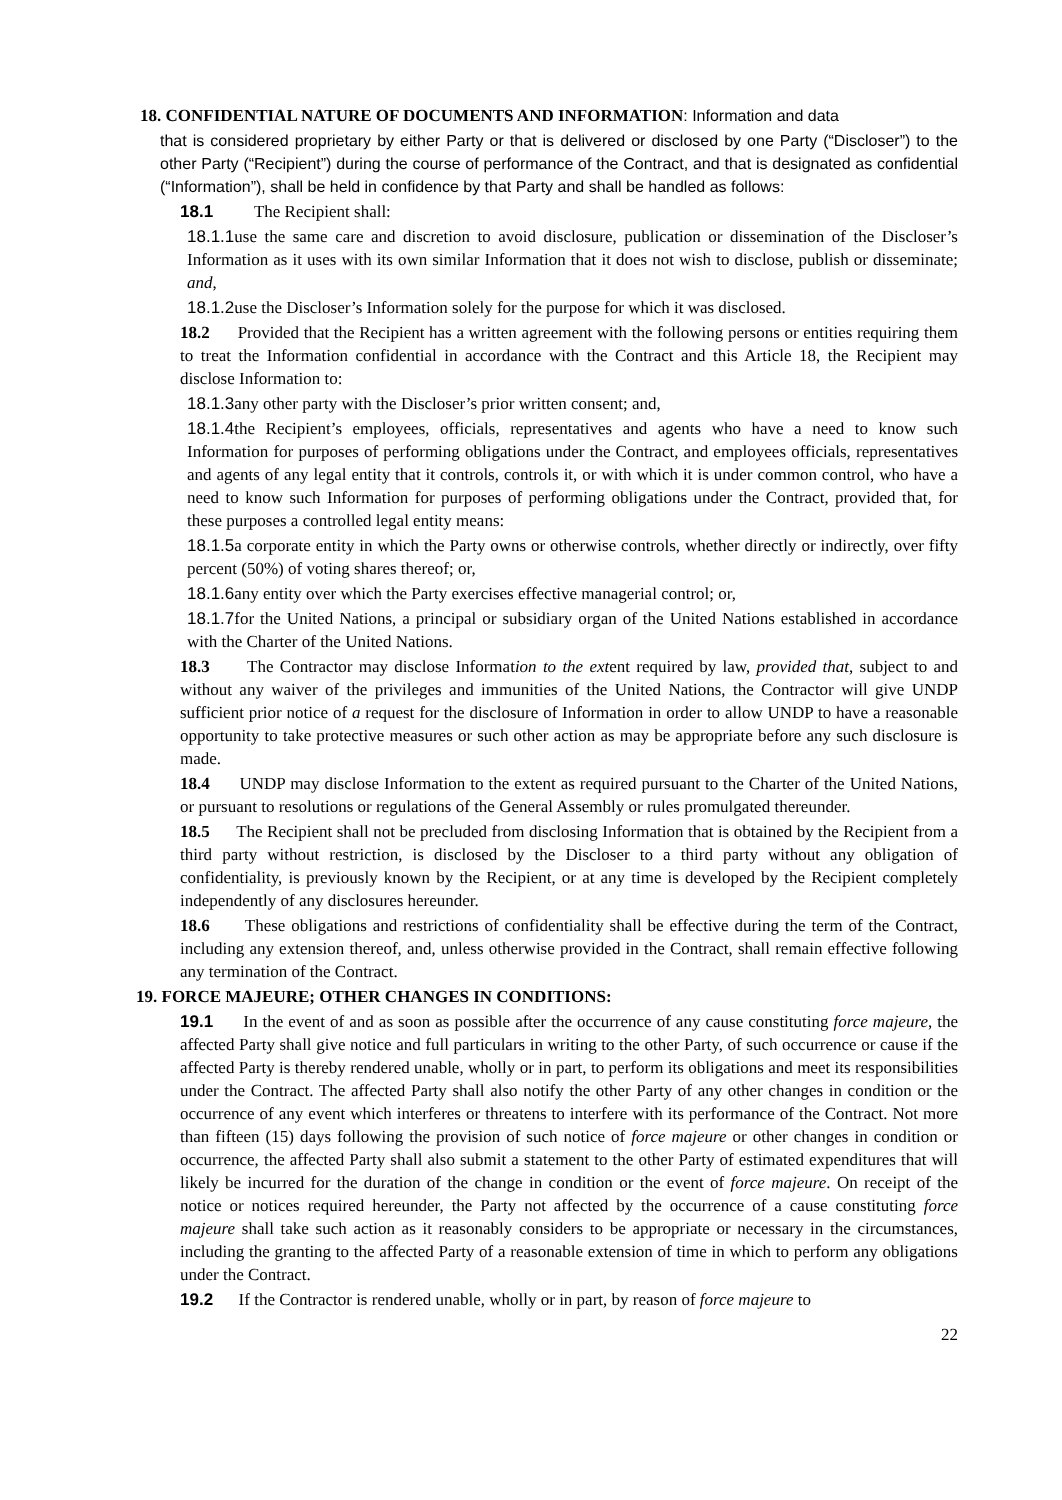18. CONFIDENTIAL NATURE OF DOCUMENTS AND INFORMATION: Information and data
that is considered proprietary by either Party or that is delivered or disclosed by one Party (“Discloser”) to the other Party (“Recipient”) during the course of performance of the Contract, and that is designated as confidential (“Information”), shall be held in confidence by that Party and shall be handled as follows:
18.1 The Recipient shall:
18.1.1use the same care and discretion to avoid disclosure, publication or dissemination of the Discloser’s Information as it uses with its own similar Information that it does not wish to disclose, publish or disseminate; and,
18.1.2use the Discloser’s Information solely for the purpose for which it was disclosed.
18.2 Provided that the Recipient has a written agreement with the following persons or entities requiring them to treat the Information confidential in accordance with the Contract and this Article 18, the Recipient may disclose Information to:
18.1.3any other party with the Discloser’s prior written consent; and,
18.1.4the Recipient’s employees, officials, representatives and agents who have a need to know such Information for purposes of performing obligations under the Contract, and employees officials, representatives and agents of any legal entity that it controls, controls it, or with which it is under common control, who have a need to know such Information for purposes of performing obligations under the Contract, provided that, for these purposes a controlled legal entity means:
18.1.5a corporate entity in which the Party owns or otherwise controls, whether directly or indirectly, over fifty percent (50%) of voting shares thereof; or,
18.1.6any entity over which the Party exercises effective managerial control; or,
18.1.7for the United Nations, a principal or subsidiary organ of the United Nations established in accordance with the Charter of the United Nations.
18.3 The Contractor may disclose Information to the extent required by law, provided that, subject to and without any waiver of the privileges and immunities of the United Nations, the Contractor will give UNDP sufficient prior notice of a request for the disclosure of Information in order to allow UNDP to have a reasonable opportunity to take protective measures or such other action as may be appropriate before any such disclosure is made.
18.4 UNDP may disclose Information to the extent as required pursuant to the Charter of the United Nations, or pursuant to resolutions or regulations of the General Assembly or rules promulgated thereunder.
18.5 The Recipient shall not be precluded from disclosing Information that is obtained by the Recipient from a third party without restriction, is disclosed by the Discloser to a third party without any obligation of confidentiality, is previously known by the Recipient, or at any time is developed by the Recipient completely independently of any disclosures hereunder.
18.6 These obligations and restrictions of confidentiality shall be effective during the term of the Contract, including any extension thereof, and, unless otherwise provided in the Contract, shall remain effective following any termination of the Contract.
19. FORCE MAJEURE; OTHER CHANGES IN CONDITIONS:
19.1 In the event of and as soon as possible after the occurrence of any cause constituting force majeure, the affected Party shall give notice and full particulars in writing to the other Party, of such occurrence or cause if the affected Party is thereby rendered unable, wholly or in part, to perform its obligations and meet its responsibilities under the Contract. The affected Party shall also notify the other Party of any other changes in condition or the occurrence of any event which interferes or threatens to interfere with its performance of the Contract. Not more than fifteen (15) days following the provision of such notice of force majeure or other changes in condition or occurrence, the affected Party shall also submit a statement to the other Party of estimated expenditures that will likely be incurred for the duration of the change in condition or the event of force majeure. On receipt of the notice or notices required hereunder, the Party not affected by the occurrence of a cause constituting force majeure shall take such action as it reasonably considers to be appropriate or necessary in the circumstances, including the granting to the affected Party of a reasonable extension of time in which to perform any obligations under the Contract.
19.2 If the Contractor is rendered unable, wholly or in part, by reason of force majeure to
22